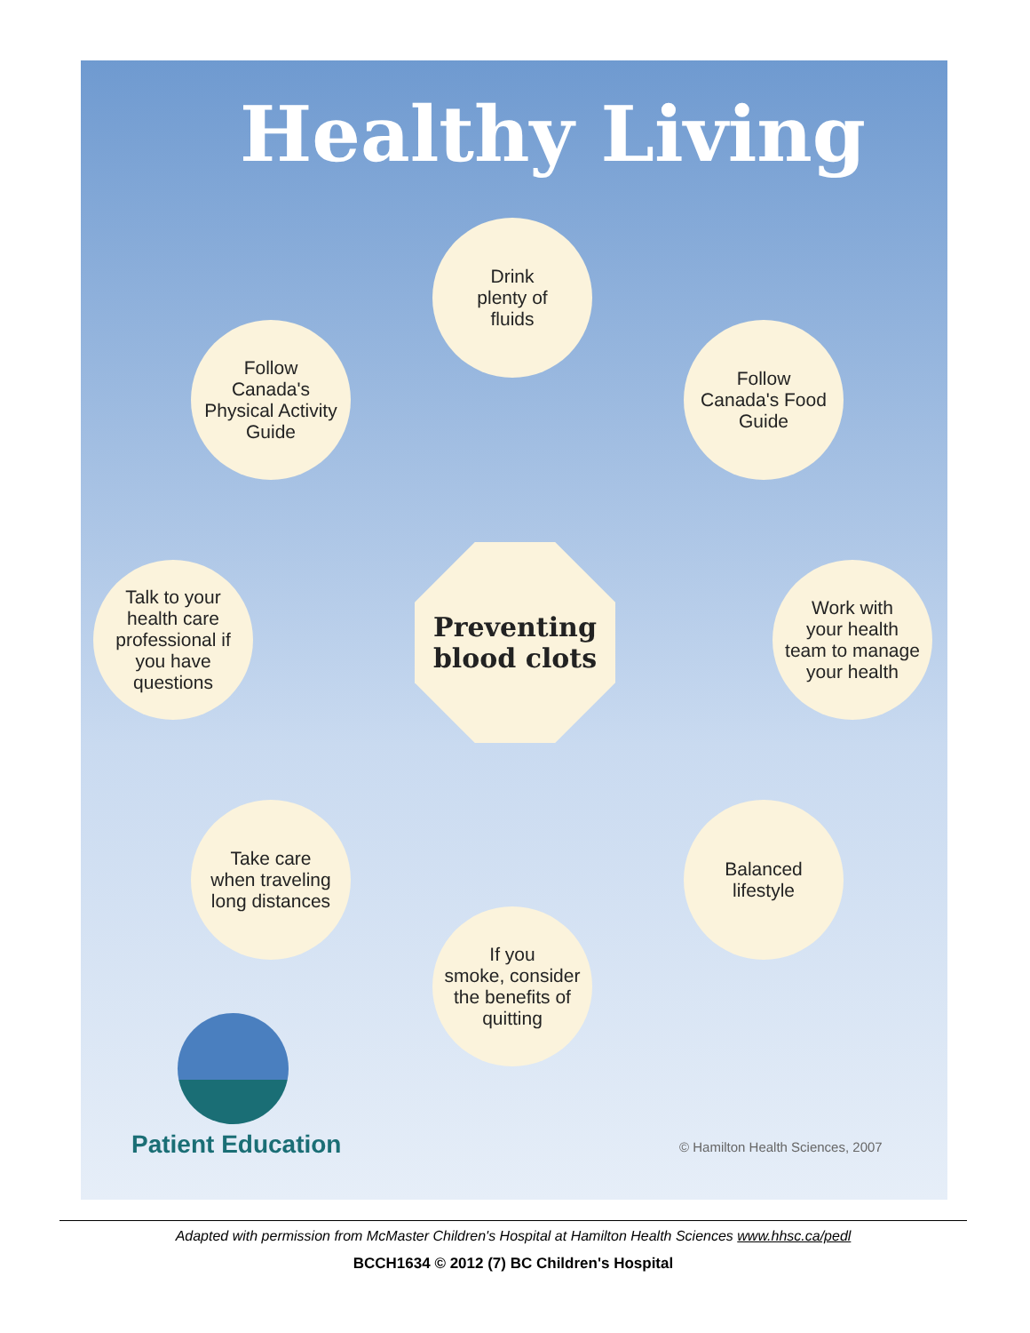Healthy Living
Drink
plenty of
fluids
Follow
Canada's
Physical Activity
Guide
Follow
Canada's Food
Guide
Talk to your
health care
professional if
you have
questions
Preventing
blood clots
Work with
your health
team to manage
your health
Take care
when traveling
long distances
Balanced
lifestyle
If you
smoke, consider
the benefits of
quitting
Patient Education
© Hamilton Health Sciences, 2007
Adapted with permission from McMaster Children's Hospital at Hamilton Health Sciences www.hhsc.ca/pedl
BCCH1634 © 2012 (7) BC Children's Hospital